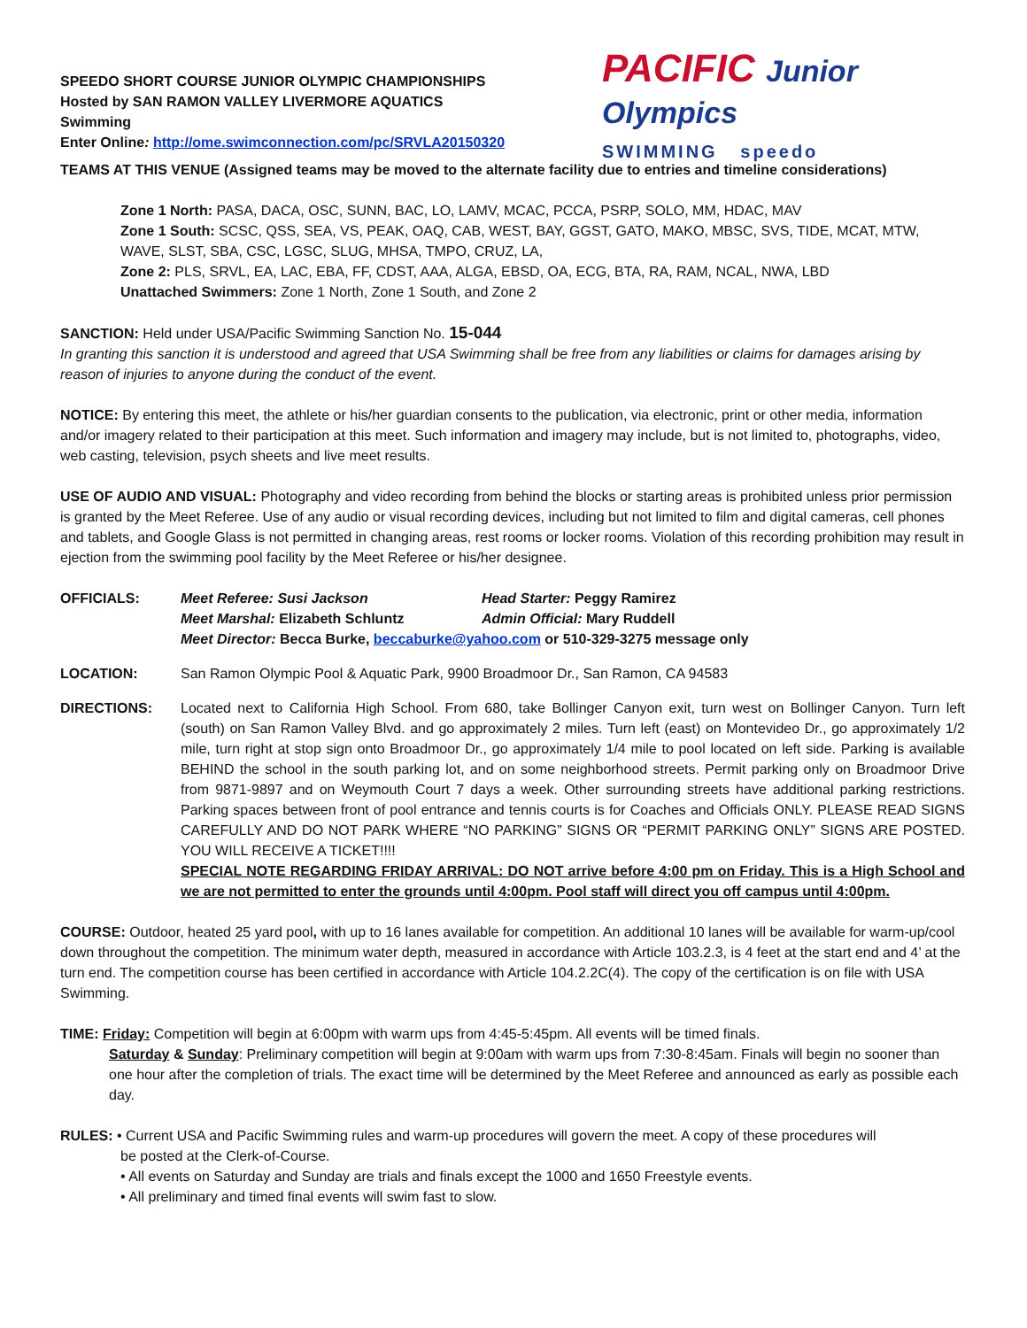SPEEDO SHORT COURSE JUNIOR OLYMPIC CHAMPIONSHIPS
Hosted by SAN RAMON VALLEY LIVERMORE AQUATICS
Swimming
Enter Online: http://ome.swimconnection.com/pc/SRVLA20150320
PACIFIC Junior Olympics
SWIMMING speedo
TEAMS AT THIS VENUE (Assigned teams may be moved to the alternate facility due to entries and timeline considerations)
Zone 1 North: PASA, DACA, OSC, SUNN, BAC, LO, LAMV, MCAC, PCCA, PSRP, SOLO, MM, HDAC, MAV
Zone 1 South: SCSC, QSS, SEA, VS, PEAK, OAQ, CAB, WEST, BAY, GGST, GATO, MAKO, MBSC, SVS, TIDE, MCAT, MTW, WAVE, SLST, SBA, CSC, LGSC, SLUG, MHSA, TMPO, CRUZ, LA,
Zone 2: PLS, SRVL, EA, LAC, EBA, FF, CDST, AAA, ALGA, EBSD, OA, ECG, BTA, RA, RAM, NCAL, NWA, LBD
Unattached Swimmers: Zone 1 North, Zone 1 South, and Zone 2
SANCTION: Held under USA/Pacific Swimming Sanction No. 15-044
In granting this sanction it is understood and agreed that USA Swimming shall be free from any liabilities or claims for damages arising by reason of injuries to anyone during the conduct of the event.
NOTICE: By entering this meet, the athlete or his/her guardian consents to the publication, via electronic, print or other media, information and/or imagery related to their participation at this meet. Such information and imagery may include, but is not limited to, photographs, video, web casting, television, psych sheets and live meet results.
USE OF AUDIO AND VISUAL: Photography and video recording from behind the blocks or starting areas is prohibited unless prior permission is granted by the Meet Referee. Use of any audio or visual recording devices, including but not limited to film and digital cameras, cell phones and tablets, and Google Glass is not permitted in changing areas, rest rooms or locker rooms. Violation of this recording prohibition may result in ejection from the swimming pool facility by the Meet Referee or his/her designee.
OFFICIALS: Meet Referee: Susi Jackson Head Starter: Peggy Ramirez
Meet Marshal: Elizabeth Schluntz Admin Official: Mary Ruddell
Meet Director: Becca Burke, beccaburke@yahoo.com or 510-329-3275 message only
LOCATION: San Ramon Olympic Pool & Aquatic Park, 9900 Broadmoor Dr., San Ramon, CA 94583
DIRECTIONS: Located next to California High School. From 680, take Bollinger Canyon exit, turn west on Bollinger Canyon. Turn left (south) on San Ramon Valley Blvd. and go approximately 2 miles. Turn left (east) on Montevideo Dr., go approximately 1/2 mile, turn right at stop sign onto Broadmoor Dr., go approximately 1/4 mile to pool located on left side. Parking is available BEHIND the school in the south parking lot, and on some neighborhood streets. Permit parking only on Broadmoor Drive from 9871-9897 and on Weymouth Court 7 days a week. Other surrounding streets have additional parking restrictions. Parking spaces between front of pool entrance and tennis courts is for Coaches and Officials ONLY. PLEASE READ SIGNS CAREFULLY AND DO NOT PARK WHERE “NO PARKING” SIGNS OR “PERMIT PARKING ONLY” SIGNS ARE POSTED. YOU WILL RECEIVE A TICKET!!!!
SPECIAL NOTE REGARDING FRIDAY ARRIVAL: DO NOT arrive before 4:00 pm on Friday. This is a High School and we are not permitted to enter the grounds until 4:00pm. Pool staff will direct you off campus until 4:00pm.
COURSE: Outdoor, heated 25 yard pool, with up to 16 lanes available for competition. An additional 10 lanes will be available for warm-up/cool down throughout the competition. The minimum water depth, measured in accordance with Article 103.2.3, is 4 feet at the start end and 4’ at the turn end. The competition course has been certified in accordance with Article 104.2.2C(4). The copy of the certification is on file with USA Swimming.
TIME: Friday: Competition will begin at 6:00pm with warm ups from 4:45-5:45pm. All events will be timed finals.
Saturday & Sunday: Preliminary competition will begin at 9:00am with warm ups from 7:30-8:45am. Finals will begin no sooner than one hour after the completion of trials. The exact time will be determined by the Meet Referee and announced as early as possible each day.
RULES: • Current USA and Pacific Swimming rules and warm-up procedures will govern the meet. A copy of these procedures will
be posted at the Clerk-of-Course.
• All events on Saturday and Sunday are trials and finals except the 1000 and 1650 Freestyle events.
• All preliminary and timed final events will swim fast to slow.